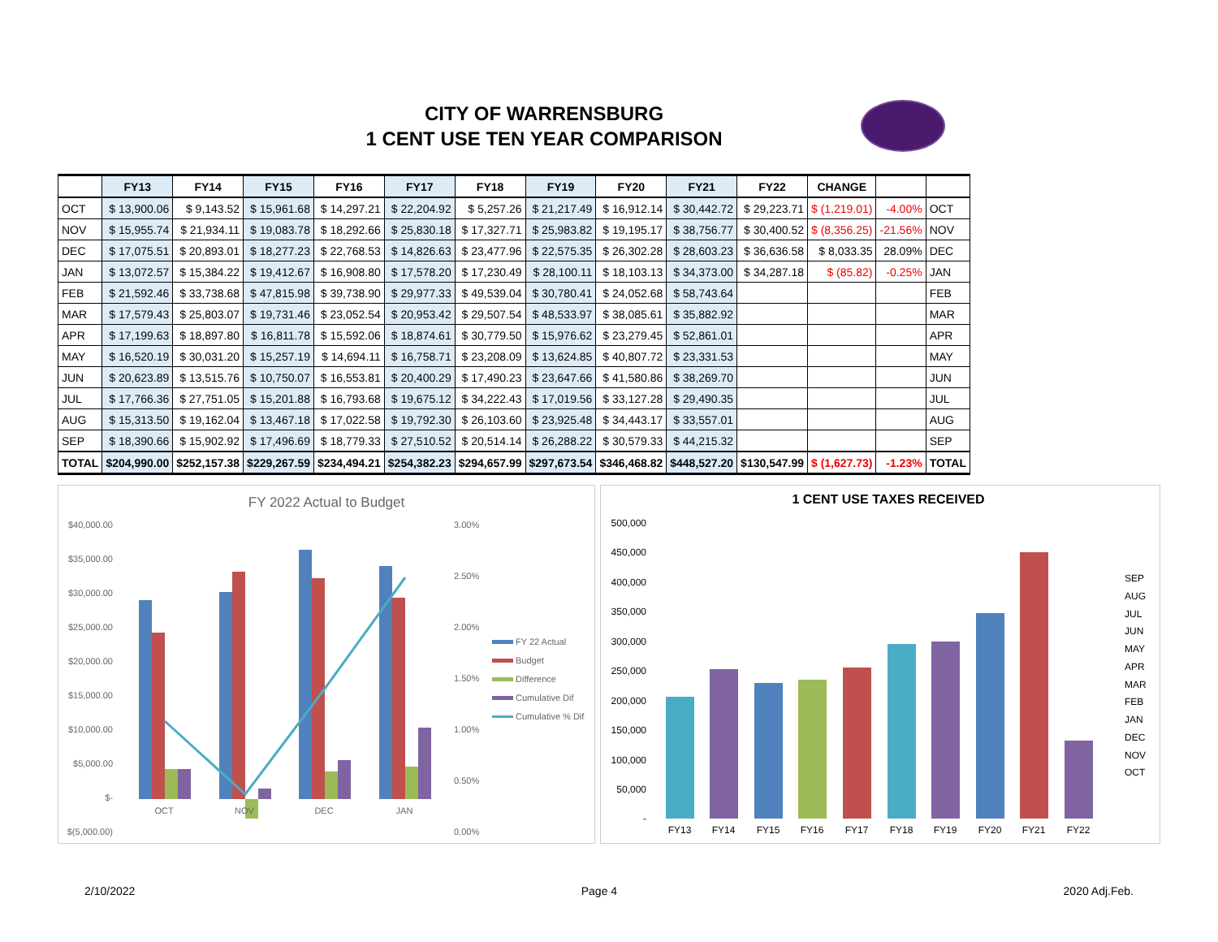CITY OF WARRENSBURG
1 CENT USE TEN YEAR COMPARISON
| | FY13 | FY14 | FY15 | FY16 | FY17 | FY18 | FY19 | FY20 | FY21 | FY22 | CHANGE | | |
| --- | --- | --- | --- | --- | --- | --- | --- | --- | --- | --- | --- | --- | --- |
| OCT | $ 13,900.06 | $ 9,143.52 | $ 15,961.68 | $ 14,297.21 | $ 22,204.92 | $ 5,257.26 | $ 21,217.49 | $ 16,912.14 | $ 30,442.72 | $ 29,223.71 | $ (1,219.01) | -4.00% | OCT |
| NOV | $ 15,955.74 | $ 21,934.11 | $ 19,083.78 | $ 18,292.66 | $ 25,830.18 | $ 17,327.71 | $ 25,983.82 | $ 19,195.17 | $ 38,756.77 | $ 30,400.52 | $ (8,356.25) | -21.56% | NOV |
| DEC | $ 17,075.51 | $ 20,893.01 | $ 18,277.23 | $ 22,768.53 | $ 14,826.63 | $ 23,477.96 | $ 22,575.35 | $ 26,302.28 | $ 28,603.23 | $ 36,636.58 | $ 8,033.35 | 28.09% | DEC |
| JAN | $ 13,072.57 | $ 15,384.22 | $ 19,412.67 | $ 16,908.80 | $ 17,578.20 | $ 17,230.49 | $ 28,100.11 | $ 18,103.13 | $ 34,373.00 | $ 34,287.18 | $ (85.82) | -0.25% | JAN |
| FEB | $ 21,592.46 | $ 33,738.68 | $ 47,815.98 | $ 39,738.90 | $ 29,977.33 | $ 49,539.04 | $ 30,780.41 | $ 24,052.68 | $ 58,743.64 | | | | FEB |
| MAR | $ 17,579.43 | $ 25,803.07 | $ 19,731.46 | $ 23,052.54 | $ 20,953.42 | $ 29,507.54 | $ 48,533.97 | $ 38,085.61 | $ 35,882.92 | | | | MAR |
| APR | $ 17,199.63 | $ 18,897.80 | $ 16,811.78 | $ 15,592.06 | $ 18,874.61 | $ 30,779.50 | $ 15,976.62 | $ 23,279.45 | $ 52,861.01 | | | | APR |
| MAY | $ 16,520.19 | $ 30,031.20 | $ 15,257.19 | $ 14,694.11 | $ 16,758.71 | $ 23,208.09 | $ 13,624.85 | $ 40,807.72 | $ 23,331.53 | | | | MAY |
| JUN | $ 20,623.89 | $ 13,515.76 | $ 10,750.07 | $ 16,553.81 | $ 20,400.29 | $ 17,490.23 | $ 23,647.66 | $ 41,580.86 | $ 38,269.70 | | | | JUN |
| JUL | $ 17,766.36 | $ 27,751.05 | $ 15,201.88 | $ 16,793.68 | $ 19,675.12 | $ 34,222.43 | $ 17,019.56 | $ 33,127.28 | $ 29,490.35 | | | | JUL |
| AUG | $ 15,313.50 | $ 19,162.04 | $ 13,467.18 | $ 17,022.58 | $ 19,792.30 | $ 26,103.60 | $ 23,925.48 | $ 34,443.17 | $ 33,557.01 | | | | AUG |
| SEP | $ 18,390.66 | $ 15,902.92 | $ 17,496.69 | $ 18,779.33 | $ 27,510.52 | $ 20,514.14 | $ 26,288.22 | $ 30,579.33 | $ 44,215.32 | | | | SEP |
| TOTAL | $204,990.00 | $252,157.38 | $229,267.59 | $234,494.21 | $254,382.23 | $294,657.99 | $297,673.54 | $346,468.82 | $448,527.20 | $130,547.99 | $ (1,627.73) | -1.23% | TOTAL |
FY 2022 Actual to Budget
$40,000.00
$35,000.00
$30,000.00
$25,000.00
$20,000.00
$15,000.00
$10,000.00
$5,000.00
$-
$(5,000.00)
3.00%
2.50%
2.00%
1.50%
1.00%
0.50%
0.00%
OCT
NOV
DEC
JAN
FY 22 Actual
Budget
Difference
Cumulative Dif
Cumulative % Dif
1 CENT USE TAXES RECEIVED
500,000
450,000
400,000
350,000
300,000
250,000
200,000
150,000
100,000
50,000
-
FY13
FY14
FY15
FY16
FY17
FY18
FY19
FY20
FY21
FY22
SEP
AUG
JUL
JUN
MAY
APR
MAR
FEB
JAN
DEC
NOV
OCT
2/10/2022 Page 4 2020 Adj.Feb.